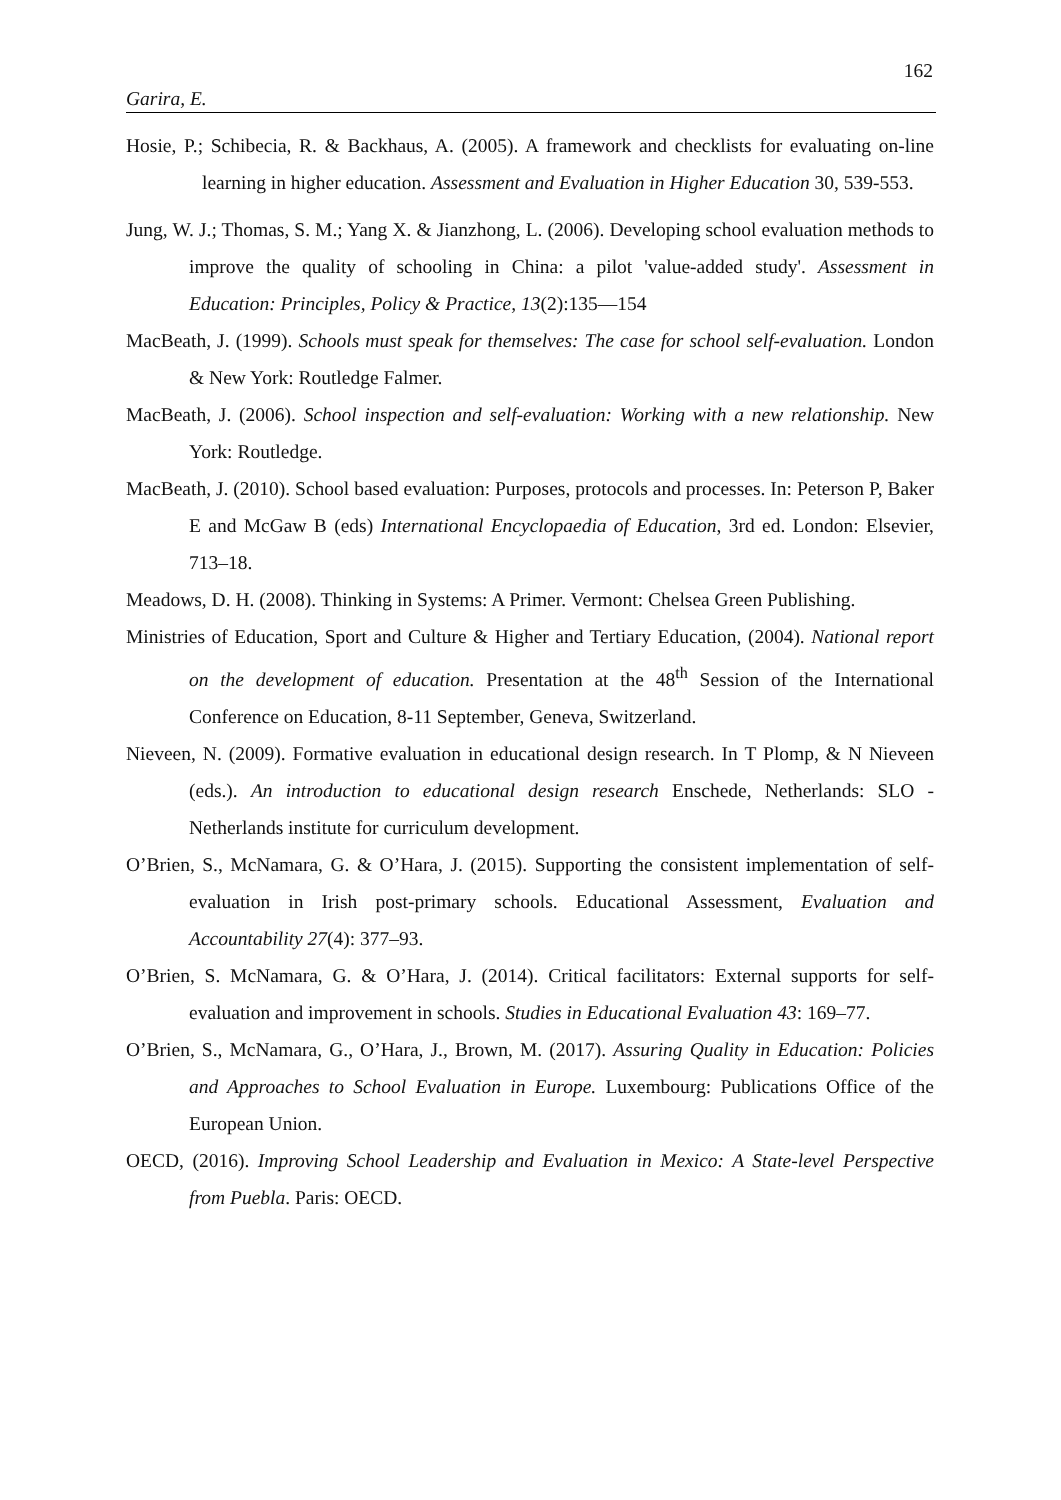162
Garira, E.
Hosie, P.; Schibecia, R. & Backhaus, A. (2005). A framework and checklists for evaluating on-line learning in higher education. Assessment and Evaluation in Higher Education 30, 539-553.
Jung, W. J.; Thomas, S. M.; Yang X. & Jianzhong, L. (2006). Developing school evaluation methods to improve the quality of schooling in China: a pilot 'value-added study'. Assessment in Education: Principles, Policy & Practice, 13(2):135—154
MacBeath, J. (1999). Schools must speak for themselves: The case for school self-evaluation. London & New York: Routledge Falmer.
MacBeath, J. (2006). School inspection and self-evaluation: Working with a new relationship. New York: Routledge.
MacBeath, J. (2010). School based evaluation: Purposes, protocols and processes. In: Peterson P, Baker E and McGaw B (eds) International Encyclopaedia of Education, 3rd ed. London: Elsevier, 713–18.
Meadows, D. H. (2008). Thinking in Systems: A Primer. Vermont: Chelsea Green Publishing.
Ministries of Education, Sport and Culture & Higher and Tertiary Education, (2004). National report on the development of education. Presentation at the 48<sup>th</sup> Session of the International Conference on Education, 8-11 September, Geneva, Switzerland.
Nieveen, N. (2009). Formative evaluation in educational design research. In T Plomp, & N Nieveen (eds.). An introduction to educational design research Enschede, Netherlands: SLO - Netherlands institute for curriculum development.
O’Brien, S., McNamara, G. & O’Hara, J. (2015). Supporting the consistent implementation of self-evaluation in Irish post-primary schools. Educational Assessment, Evaluation and Accountability 27(4): 377–93.
O’Brien, S. McNamara, G. & O’Hara, J. (2014). Critical facilitators: External supports for self-evaluation and improvement in schools. Studies in Educational Evaluation 43: 169–77.
O’Brien, S., McNamara, G., O’Hara, J., Brown, M. (2017). Assuring Quality in Education: Policies and Approaches to School Evaluation in Europe. Luxembourg: Publications Office of the European Union.
OECD, (2016). Improving School Leadership and Evaluation in Mexico: A State-level Perspective from Puebla. Paris: OECD.